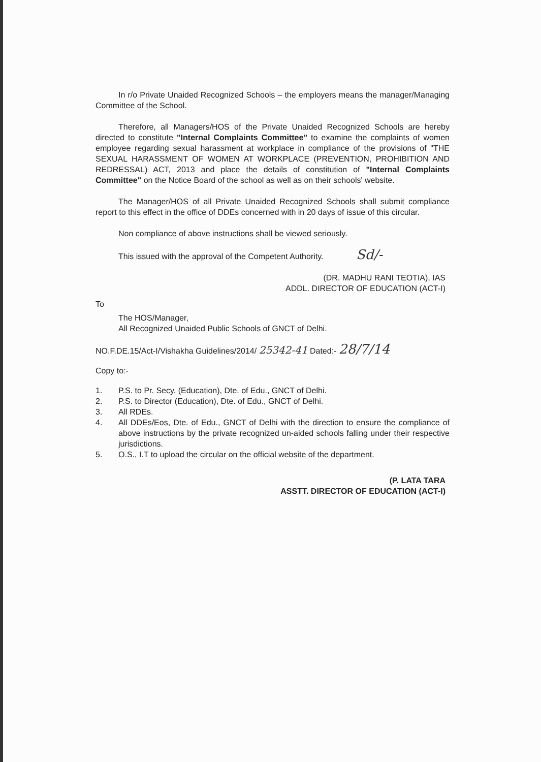In r/o Private Unaided Recognized Schools – the employers means the manager/Managing Committee of the School.
Therefore, all Managers/HOS of the Private Unaided Recognized Schools are hereby directed to constitute "Internal Complaints Committee" to examine the complaints of women employee regarding sexual harassment at workplace in compliance of the provisions of "THE SEXUAL HARASSMENT OF WOMEN AT WORKPLACE (PREVENTION, PROHIBITION AND REDRESSAL) ACT, 2013 and place the details of constitution of "Internal Complaints Committee" on the Notice Board of the school as well as on their schools' website.
The Manager/HOS of all Private Unaided Recognized Schools shall submit compliance report to this effect in the office of DDEs concerned with in 20 days of issue of this circular.
Non compliance of above instructions shall be viewed seriously.
This issued with the approval of the Competent Authority. Sd/-
(DR. MADHU RANI TEOTIA), IAS
ADDL. DIRECTOR OF EDUCATION (ACT-I)
To
The HOS/Manager,
All Recognized Unaided Public Schools of GNCT of Delhi.
NO.F.DE.15/Act-I/Vishakha Guidelines/2014/ 25342-41 Dated:- 28/7/14
Copy to:-
1. P.S. to Pr. Secy. (Education), Dte. of Edu., GNCT of Delhi.
2. P.S. to Director (Education), Dte. of Edu., GNCT of Delhi.
3. All RDEs.
4. All DDEs/Eos, Dte. of Edu., GNCT of Delhi with the direction to ensure the compliance of above instructions by the private recognized un-aided schools falling under their respective jurisdictions.
5. O.S., I.T to upload the circular on the official website of the department.
(P. LATA TARA
ASSTT. DIRECTOR OF EDUCATION (ACT-I)